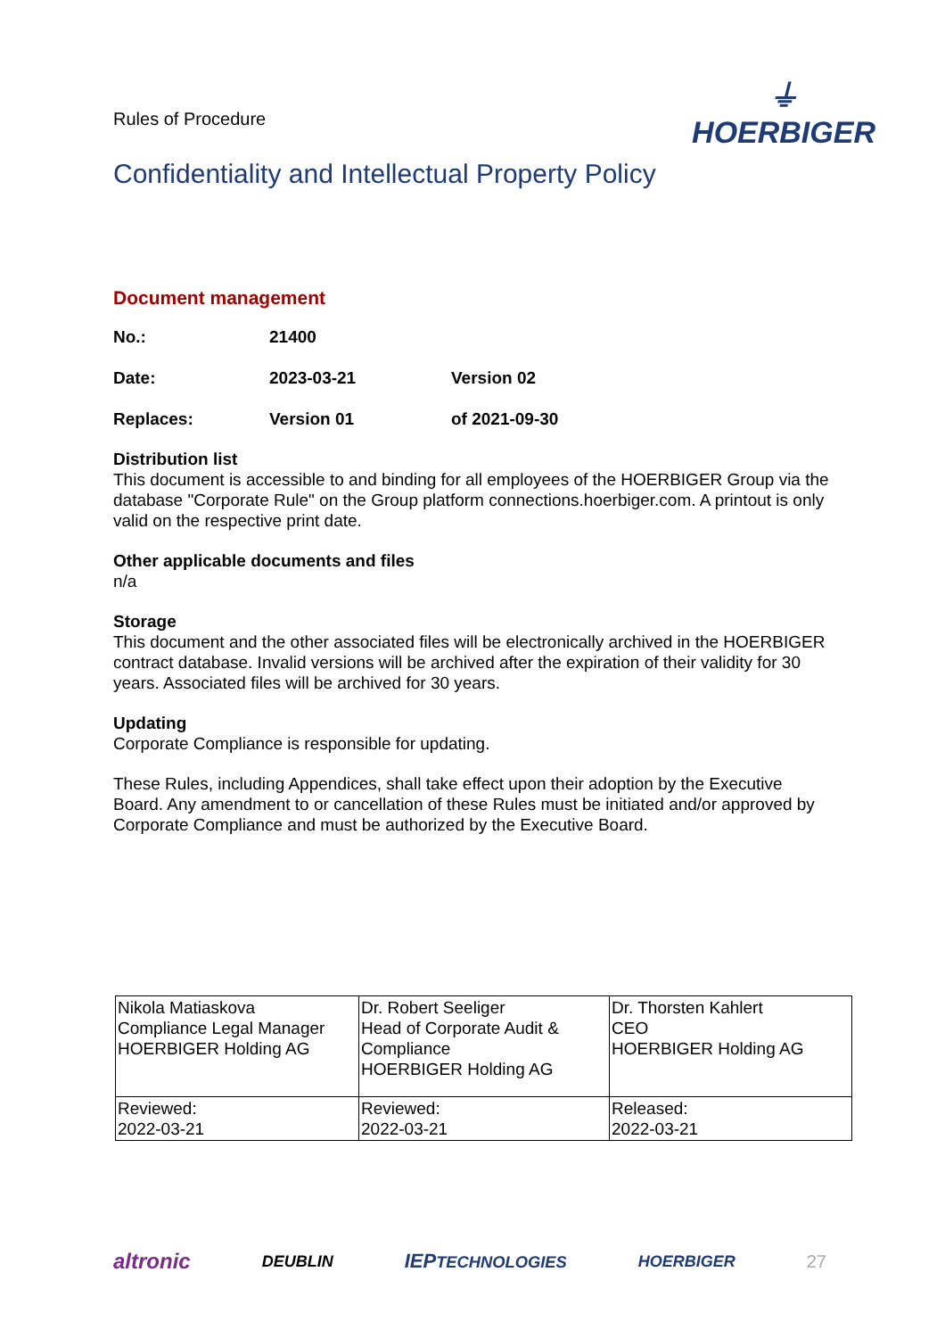Rules of Procedure
⏚
HOERBIGER
Confidentiality and Intellectual Property Policy
Document management
| No.: | 21400 | |
| Date: | 2023-03-21 | Version 02 |
| Replaces: | Version 01 | of 2021-09-30 |
Distribution list
This document is accessible to and binding for all employees of the HOERBIGER Group via the database "Corporate Rule" on the Group platform connections.hoerbiger.com. A printout is only valid on the respective print date.
Other applicable documents and files
n/a
Storage
This document and the other associated files will be electronically archived in the HOERBIGER contract database. Invalid versions will be archived after the expiration of their validity for 30 years. Associated files will be archived for 30 years.
Updating
Corporate Compliance is responsible for updating.
These Rules, including Appendices, shall take effect upon their adoption by the Executive Board. Any amendment to or cancellation of these Rules must be initiated and/or approved by Corporate Compliance and must be authorized by the Executive Board.
| Nikola Matiaskova Compliance Legal Manager HOERBIGER Holding AG | Dr. Robert Seeliger Head of Corporate Audit & Compliance HOERBIGER Holding AG | Dr. Thorsten Kahlert CEO HOERBIGER Holding AG |
| Reviewed: 2022-03-21 | Reviewed: 2022-03-21 | Released: 2022-03-21 |
altronic DEUBLIN IEPTECHNOLOGIES HOERBIGER 27